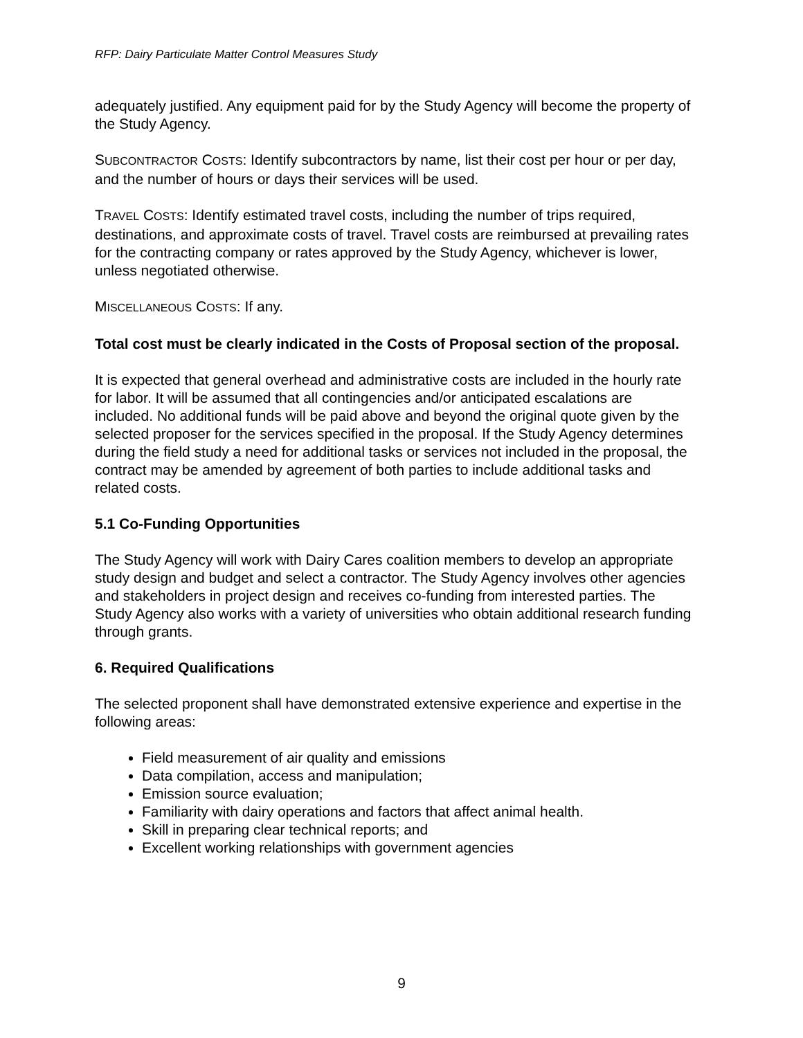RFP: Dairy Particulate Matter Control Measures Study
adequately justified. Any equipment paid for by the Study Agency will become the property of the Study Agency.
SUBCONTRACTOR COSTS: Identify subcontractors by name, list their cost per hour or per day, and the number of hours or days their services will be used.
TRAVEL COSTS: Identify estimated travel costs, including the number of trips required, destinations, and approximate costs of travel. Travel costs are reimbursed at prevailing rates for the contracting company or rates approved by the Study Agency, whichever is lower, unless negotiated otherwise.
MISCELLANEOUS COSTS: If any.
Total cost must be clearly indicated in the Costs of Proposal section of the proposal.
It is expected that general overhead and administrative costs are included in the hourly rate for labor. It will be assumed that all contingencies and/or anticipated escalations are included. No additional funds will be paid above and beyond the original quote given by the selected proposer for the services specified in the proposal. If the Study Agency determines during the field study a need for additional tasks or services not included in the proposal, the contract may be amended by agreement of both parties to include additional tasks and related costs.
5.1 Co-Funding Opportunities
The Study Agency will work with Dairy Cares coalition members to develop an appropriate study design and budget and select a contractor. The Study Agency involves other agencies and stakeholders in project design and receives co-funding from interested parties. The Study Agency also works with a variety of universities who obtain additional research funding through grants.
6. Required Qualifications
The selected proponent shall have demonstrated extensive experience and expertise in the following areas:
Field measurement of air quality and emissions
Data compilation, access and manipulation;
Emission source evaluation;
Familiarity with dairy operations and factors that affect animal health.
Skill in preparing clear technical reports; and
Excellent working relationships with government agencies
9